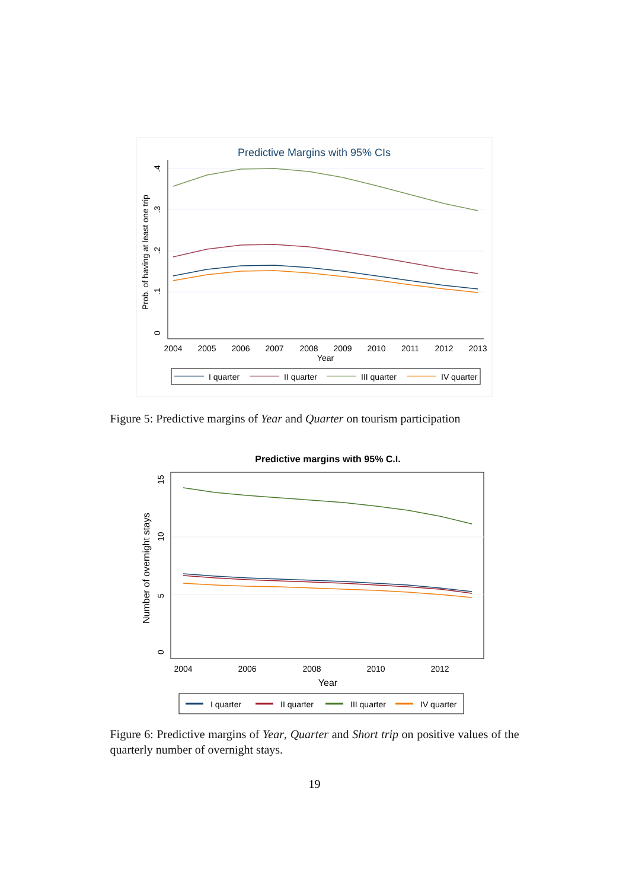Predictive Margins with 95% CIs
2004
2005
2006
2007
2008
2009
2010
2011
2012
2013
Year
0
.1
.2
.3
.4
Prob. of having at least one trip
I quarter
II quarter
III quarter
IV quarter
Figure 5: Predictive margins of Year and Quarter on tourism participation
Predictive margins with 95% C.I.
2004
2006
2008
2010
2012
Year
0
5
10
15
Number of overnight stays
I quarter
II quarter
III quarter
IV quarter
Figure 6: Predictive margins of Year, Quarter and Short trip on positive values of the quarterly number of overnight stays.
19